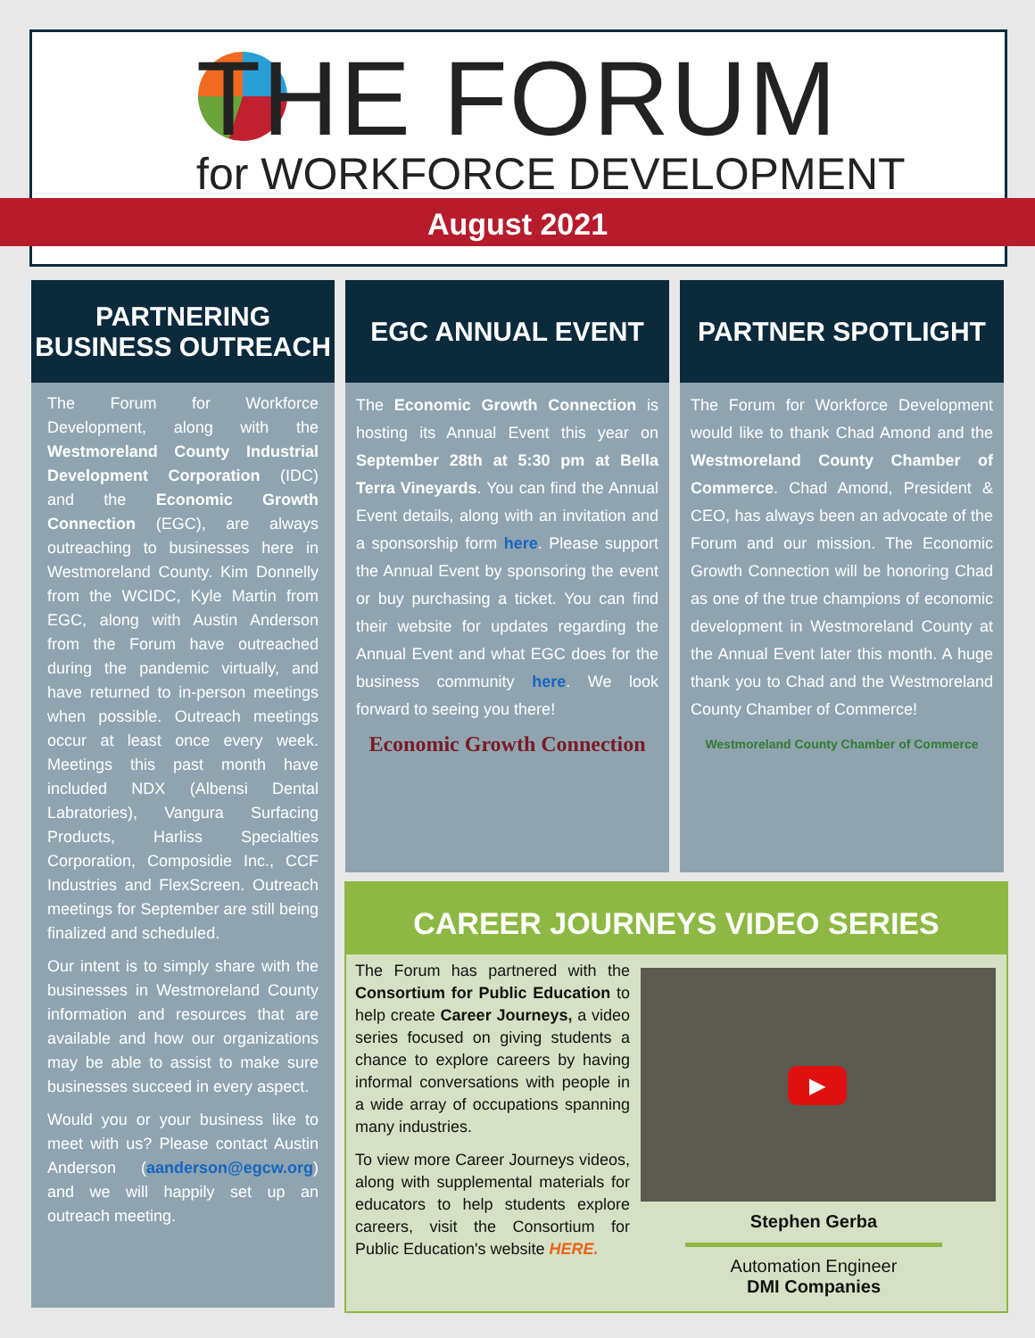THE FORUM
for WORKFORCE DEVELOPMENT
August 2021
PARTNERING
BUSINESS OUTREACH
The Forum for Workforce Development, along with the Westmoreland County Industrial Development Corporation (IDC) and the Economic Growth Connection (EGC), are always outreaching to businesses here in Westmoreland County. Kim Donnelly from the WCIDC, Kyle Martin from EGC, along with Austin Anderson from the Forum have outreached during the pandemic virtually, and have returned to in-person meetings when possible. Outreach meetings occur at least once every week. Meetings this past month have included NDX (Albensi Dental Labratories), Vangura Surfacing Products, Harliss Specialties Corporation, Composidie Inc., CCF Industries and FlexScreen. Outreach meetings for September are still being finalized and scheduled.
Our intent is to simply share with the businesses in Westmoreland County information and resources that are available and how our organizations may be able to assist to make sure businesses succeed in every aspect.
Would you or your business like to meet with us? Please contact Austin Anderson (aanderson@egcw.org) and we will happily set up an outreach meeting.
EGC ANNUAL EVENT
The Economic Growth Connection is hosting its Annual Event this year on September 28th at 5:30 pm at Bella Terra Vineyards. You can find the Annual Event details, along with an invitation and a sponsorship form here. Please support the Annual Event by sponsoring the event or buy purchasing a ticket. You can find their website for updates regarding the Annual Event and what EGC does for the business community here. We look forward to seeing you there!
Economic Growth Connection
PARTNER SPOTLIGHT
The Forum for Workforce Development would like to thank Chad Amond and the Westmoreland County Chamber of Commerce. Chad Amond, President & CEO, has always been an advocate of the Forum and our mission. The Economic Growth Connection will be honoring Chad as one of the true champions of economic development in Westmoreland County at the Annual Event later this month. A huge thank you to Chad and the Westmoreland County Chamber of Commerce!
Westmoreland County Chamber of Commerce
CAREER JOURNEYS VIDEO SERIES
The Forum has partnered with the Consortium for Public Education to help create Career Journeys, a video series focused on giving students a chance to explore careers by having informal conversations with people in a wide array of occupations spanning many industries.
To view more Career Journeys videos, along with supplemental materials for educators to help students explore careers, visit the Consortium for Public Education's website HERE.
▶
Stephen Gerba
Automation Engineer
DMI Companies